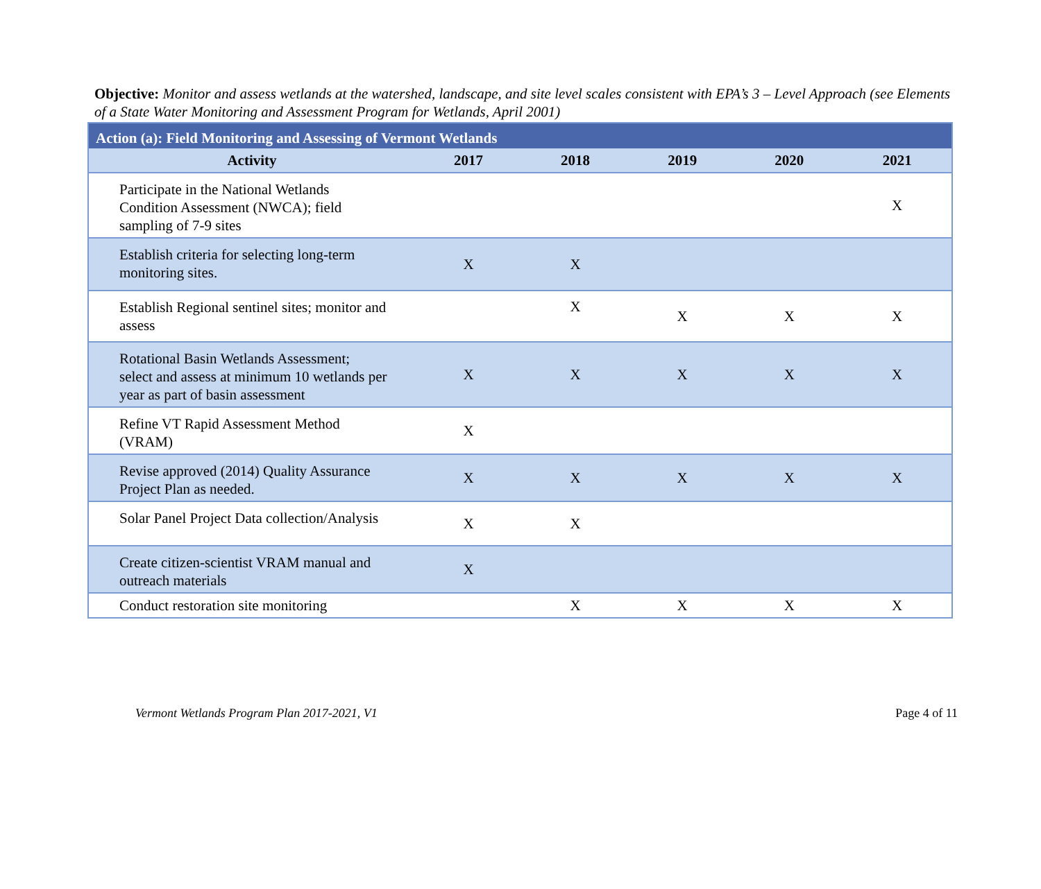Objective: Monitor and assess wetlands at the watershed, landscape, and site level scales consistent with EPA’s 3 – Level Approach (see Elements of a State Water Monitoring and Assessment Program for Wetlands, April 2001)
| Action (a): Field Monitoring and Assessing of Vermont Wetlands | | | | | |
| --- | --- | --- | --- | --- | --- |
| Activity | 2017 | 2018 | 2019 | 2020 | 2021 |
| Participate in the National Wetlands Condition Assessment (NWCA); field sampling of 7-9 sites | | | | | X |
| Establish criteria for selecting long-term monitoring sites. | X | X | | | |
| Establish Regional sentinel sites; monitor and assess | | X | X | X | X |
| Rotational Basin Wetlands Assessment; select and assess at minimum 10 wetlands per year as part of basin assessment | X | X | X | X | X |
| Refine VT Rapid Assessment Method (VRAM) | X | | | | |
| Revise approved (2014) Quality Assurance Project Plan as needed. | X | X | X | X | X |
| Solar Panel Project Data collection/Analysis | X | X | | | |
| Create citizen-scientist VRAM manual and outreach materials | X | | | | |
| Conduct restoration site monitoring | | X | X | X | X |
Vermont Wetlands Program Plan 2017-2021, V1 Page 4 of 11